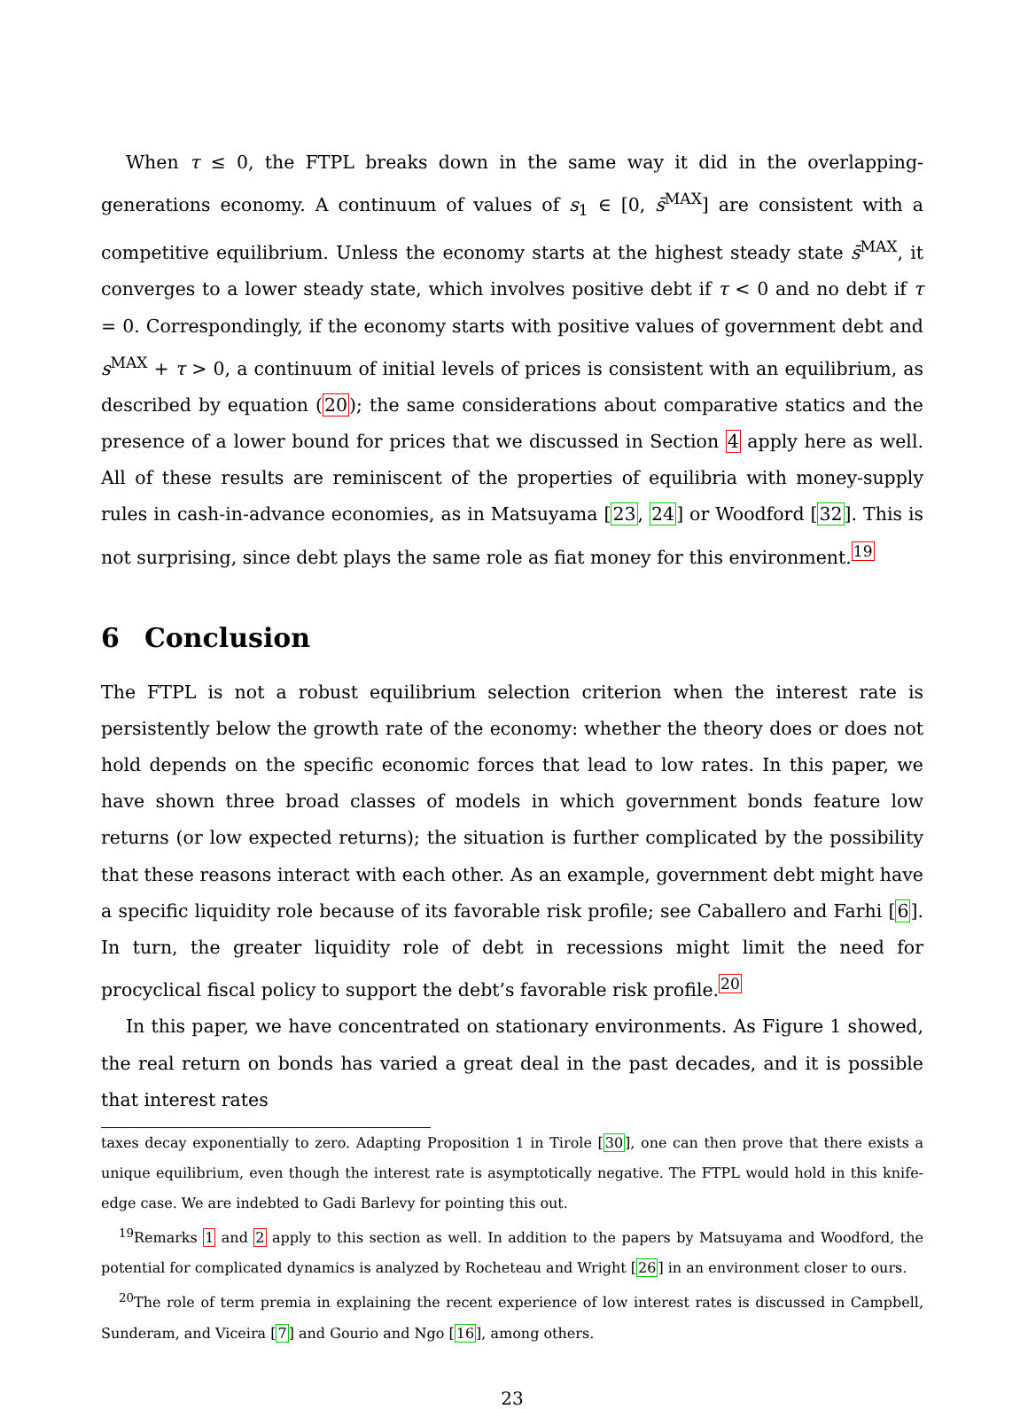When τ ≤ 0, the FTPL breaks down in the same way it did in the overlapping-generations economy. A continuum of values of s<sub>1</sub> ∈ [0, s̄<sup>MAX</sup>] are consistent with a competitive equilibrium. Unless the economy starts at the highest steady state s̄<sup>MAX</sup>, it converges to a lower steady state, which involves positive debt if τ < 0 and no debt if τ = 0. Correspondingly, if the economy starts with positive values of government debt and s<sup>MAX</sup> + τ > 0, a continuum of initial levels of prices is consistent with an equilibrium, as described by equation (20); the same considerations about comparative statics and the presence of a lower bound for prices that we discussed in Section 4 apply here as well. All of these results are reminiscent of the properties of equilibria with money-supply rules in cash-in-advance economies, as in Matsuyama [23, 24] or Woodford [32]. This is not surprising, since debt plays the same role as fiat money for this environment.<sup>19</sup>
6 Conclusion
The FTPL is not a robust equilibrium selection criterion when the interest rate is persistently below the growth rate of the economy: whether the theory does or does not hold depends on the specific economic forces that lead to low rates. In this paper, we have shown three broad classes of models in which government bonds feature low returns (or low expected returns); the situation is further complicated by the possibility that these reasons interact with each other. As an example, government debt might have a specific liquidity role because of its favorable risk profile; see Caballero and Farhi [6]. In turn, the greater liquidity role of debt in recessions might limit the need for procyclical fiscal policy to support the debt’s favorable risk profile.<sup>20</sup>
In this paper, we have concentrated on stationary environments. As Figure 1 showed, the real return on bonds has varied a great deal in the past decades, and it is possible that interest rates
taxes decay exponentially to zero. Adapting Proposition 1 in Tirole [30], one can then prove that there exists a unique equilibrium, even though the interest rate is asymptotically negative. The FTPL would hold in this knife-edge case. We are indebted to Gadi Barlevy for pointing this out.
<sup>19</sup> Remarks 1 and 2 apply to this section as well. In addition to the papers by Matsuyama and Woodford, the potential for complicated dynamics is analyzed by Rocheteau and Wright [26] in an environment closer to ours.
<sup>20</sup> The role of term premia in explaining the recent experience of low interest rates is discussed in Campbell, Sunderam, and Viceira [7] and Gourio and Ngo [16], among others.
23